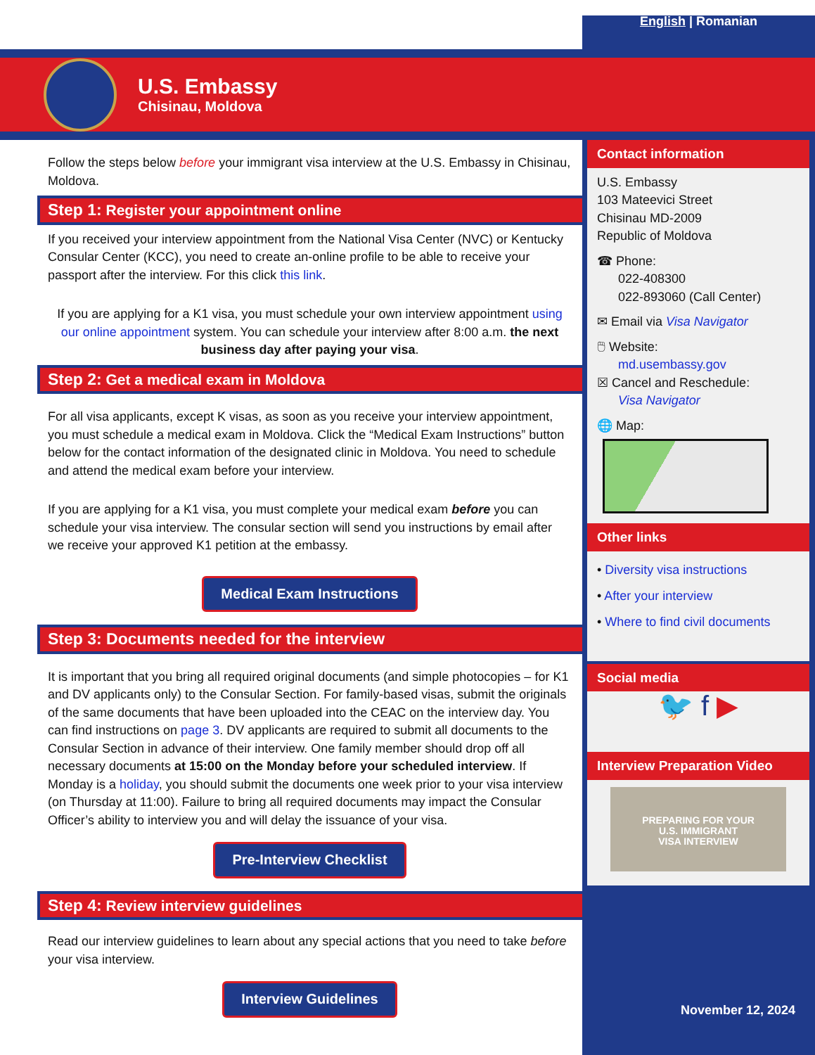English | Romanian
U.S. Embassy
Chisinau, Moldova
Follow the steps below before your immigrant visa interview at the U.S. Embassy in Chisinau, Moldova.
Step 1: Register your appointment online
If you received your interview appointment from the National Visa Center (NVC) or Kentucky Consular Center (KCC), you need to create an-online profile to be able to receive your passport after the interview. For this click this link.
If you are applying for a K1 visa, you must schedule your own interview appointment using our online appointment system. You can schedule your interview after 8:00 a.m. the next business day after paying your visa.
Step 2: Get a medical exam in Moldova
For all visa applicants, except K visas, as soon as you receive your interview appointment, you must schedule a medical exam in Moldova. Click the “Medical Exam Instructions” button below for the contact information of the designated clinic in Moldova. You need to schedule and attend the medical exam before your interview.
If you are applying for a K1 visa, you must complete your medical exam before you can schedule your visa interview. The consular section will send you instructions by email after we receive your approved K1 petition at the embassy.
Medical Exam Instructions
Step 3: Documents needed for the interview
It is important that you bring all required original documents (and simple photocopies – for K1 and DV applicants only) to the Consular Section. For family-based visas, submit the originals of the same documents that have been uploaded into the CEAC on the interview day. You can find instructions on page 3. DV applicants are required to submit all documents to the Consular Section in advance of their interview. One family member should drop off all necessary documents at 15:00 on the Monday before your scheduled interview. If Monday is a holiday, you should submit the documents one week prior to your visa interview (on Thursday at 11:00). Failure to bring all required documents may impact the Consular Officer’s ability to interview you and will delay the issuance of your visa.
Pre-Interview Checklist
Step 4: Review interview guidelines
Read our interview guidelines to learn about any special actions that you need to take before your visa interview.
Interview Guidelines
Contact information
U.S. Embassy
103 Mateevici Street
Chisinau MD-2009
Republic of Moldova
☎ Phone:
022-408300
022-893060 (Call Center)
✉ Email via Visa Navigator
🖱 Website:
md.usembassy.gov
☒ Cancel and Reschedule:
Visa Navigator
🌐 Map:
Other links
• Diversity visa instructions
• After your interview
• Where to find civil documents
Social media
🐦 f ▶
Interview Preparation Video
PREPARING FOR YOUR
U.S. IMMIGRANT
VISA INTERVIEW
November 12, 2024